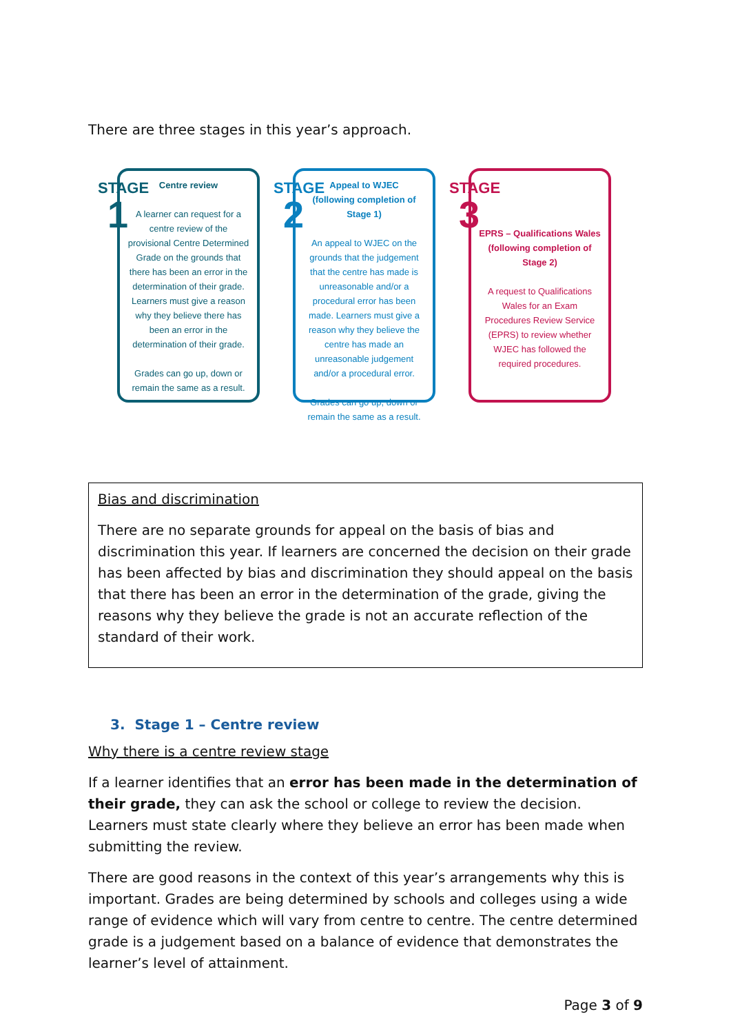There are three stages in this year’s approach.
STAGE
1
Centre review
A learner can request for a centre review of the provisional Centre Determined Grade on the grounds that there has been an error in the determination of their grade.
Learners must give a reason why they believe there has been an error in the determination of their grade.
Grades can go up, down or remain the same as a result.
STAGE
2
Appeal to WJEC
(following completion of Stage 1)
An appeal to WJEC on the grounds that the judgement that the centre has made is unreasonable and/or a procedural error has been made. Learners must give a reason why they believe the centre has made an unreasonable judgement and/or a procedural error.
Grades can go up, down or remain the same as a result.
STAGE
3
EPRS – Qualifications Wales
(following completion of Stage 2)
A request to Qualifications Wales for an Exam Procedures Review Service (EPRS) to review whether WJEC has followed the required procedures.
Bias and discrimination
There are no separate grounds for appeal on the basis of bias and discrimination this year. If learners are concerned the decision on their grade has been affected by bias and discrimination they should appeal on the basis that there has been an error in the determination of the grade, giving the reasons why they believe the grade is not an accurate reflection of the standard of their work.
3. Stage 1 – Centre review
Why there is a centre review stage
If a learner identifies that an error has been made in the determination of their grade, they can ask the school or college to review the decision. Learners must state clearly where they believe an error has been made when submitting the review.
There are good reasons in the context of this year’s arrangements why this is important. Grades are being determined by schools and colleges using a wide range of evidence which will vary from centre to centre. The centre determined grade is a judgement based on a balance of evidence that demonstrates the learner’s level of attainment.
Page 3 of 9